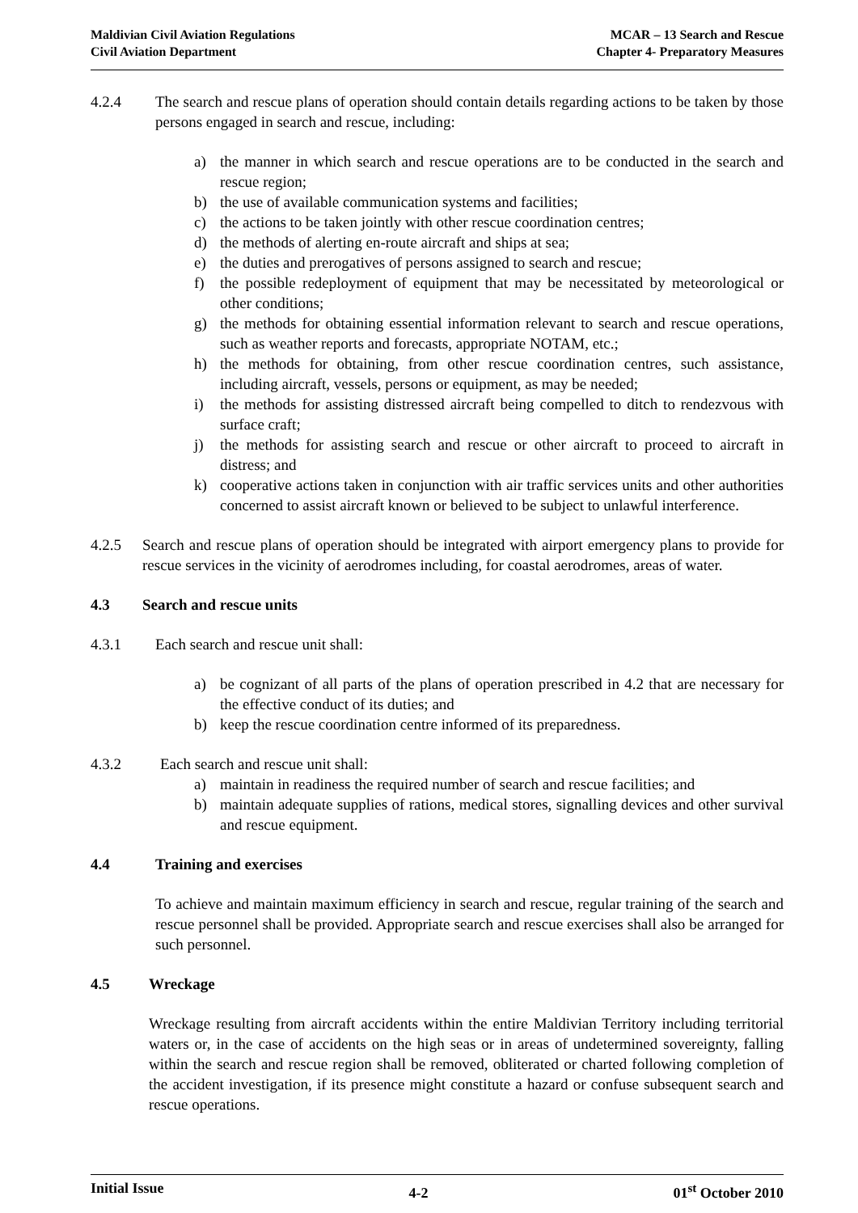Maldivian Civil Aviation Regulations
Civil Aviation Department
MCAR – 13 Search and Rescue
Chapter 4- Preparatory Measures
4.2.4 The search and rescue plans of operation should contain details regarding actions to be taken by those persons engaged in search and rescue, including:
a) the manner in which search and rescue operations are to be conducted in the search and rescue region;
b) the use of available communication systems and facilities;
c) the actions to be taken jointly with other rescue coordination centres;
d) the methods of alerting en-route aircraft and ships at sea;
e) the duties and prerogatives of persons assigned to search and rescue;
f) the possible redeployment of equipment that may be necessitated by meteorological or other conditions;
g) the methods for obtaining essential information relevant to search and rescue operations, such as weather reports and forecasts, appropriate NOTAM, etc.;
h) the methods for obtaining, from other rescue coordination centres, such assistance, including aircraft, vessels, persons or equipment, as may be needed;
i) the methods for assisting distressed aircraft being compelled to ditch to rendezvous with surface craft;
j) the methods for assisting search and rescue or other aircraft to proceed to aircraft in distress; and
k) cooperative actions taken in conjunction with air traffic services units and other authorities concerned to assist aircraft known or believed to be subject to unlawful interference.
4.2.5 Search and rescue plans of operation should be integrated with airport emergency plans to provide for rescue services in the vicinity of aerodromes including, for coastal aerodromes, areas of water.
4.3 Search and rescue units
4.3.1 Each search and rescue unit shall:
a) be cognizant of all parts of the plans of operation prescribed in 4.2 that are necessary for the effective conduct of its duties; and
b) keep the rescue coordination centre informed of its preparedness.
4.3.2 Each search and rescue unit shall:
a) maintain in readiness the required number of search and rescue facilities; and
b) maintain adequate supplies of rations, medical stores, signalling devices and other survival and rescue equipment.
4.4 Training and exercises
To achieve and maintain maximum efficiency in search and rescue, regular training of the search and rescue personnel shall be provided. Appropriate search and rescue exercises shall also be arranged for such personnel.
4.5 Wreckage
Wreckage resulting from aircraft accidents within the entire Maldivian Territory including territorial waters or, in the case of accidents on the high seas or in areas of undetermined sovereignty, falling within the search and rescue region shall be removed, obliterated or charted following completion of the accident investigation, if its presence might constitute a hazard or confuse subsequent search and rescue operations.
Initial Issue 4-2 01<sup>st</sup> October 2010